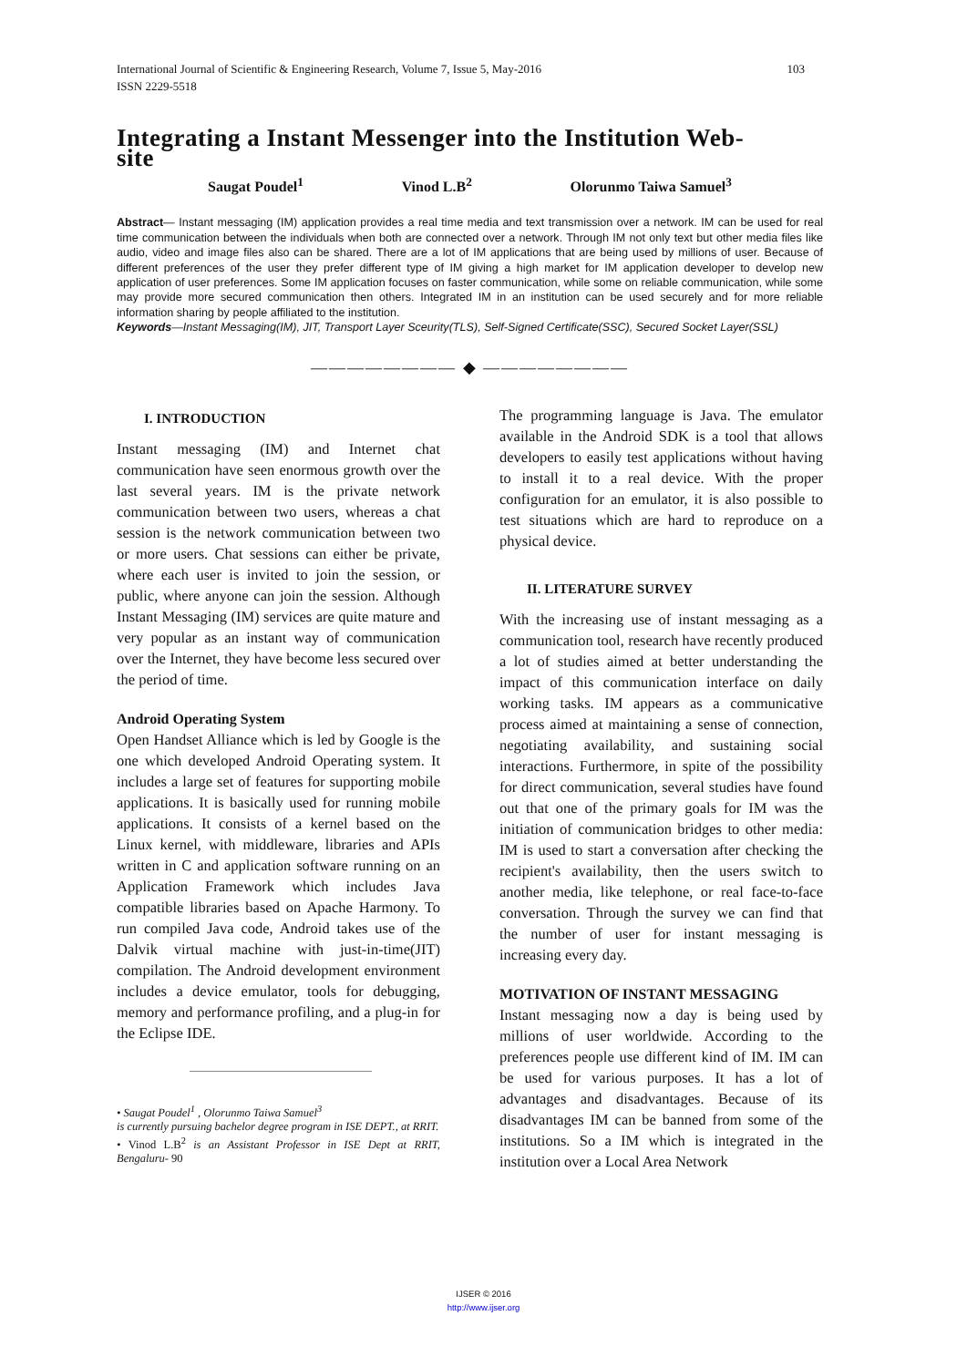103 International Journal of Scientific & Engineering Research, Volume 7, Issue 5, May-2016
ISSN 2229-5518
Integrating a Instant Messenger into the Institution Web-
site
Saugat Poudel<sup>1</sup> Vinod L.B<sup>2</sup> Olorunmo Taiwa Samuel<sup>3</sup>
Abstract— Instant messaging (IM) application provides a real time media and text transmission over a network. IM can be used for real time communication between the individuals when both are connected over a network. Through IM not only text but other media files like audio, video and image files also can be shared. There are a lot of IM applications that are being used by millions of user. Because of different preferences of the user they prefer different type of IM giving a high market for IM application developer to develop new application of user preferences. Some IM application focuses on faster communication, while some on reliable communication, while some may provide more secured communication then others. Integrated IM in an institution can be used securely and for more reliable information sharing by people affiliated to the institution.
Keywords—Instant Messaging(IM), JIT, Transport Layer Sceurity(TLS), Self-Signed Certificate(SSC), Secured Socket Layer(SSL)
———————— ◆ ————————
I. INTRODUCTION
Instant messaging (IM) and Internet chat communication have seen enormous growth over the last several years. IM is the private network communication between two users, whereas a chat session is the network communication between two or more users. Chat sessions can either be private, where each user is invited to join the session, or public, where anyone can join the session. Although Instant Messaging (IM) services are quite mature and very popular as an instant way of communication over the Internet, they have become less secured over the period of time.
Android Operating System
Open Handset Alliance which is led by Google is the one which developed Android Operating system. It includes a large set of features for supporting mobile applications. It is basically used for running mobile applications. It consists of a kernel based on the Linux kernel, with middleware, libraries and APIs written in C and application software running on an Application Framework which includes Java compatible libraries based on Apache Harmony. To run compiled Java code, Android takes use of the Dalvik virtual machine with just-in-time(JIT) compilation. The Android development environment includes a device emulator, tools for debugging, memory and performance profiling, and a plug-in for the Eclipse IDE.
• Saugat Poudel<sup>1</sup> , Olorunmo Taiwa Samuel<sup>3</sup>
is currently pursuing bachelor degree program in ISE DEPT., at RRIT.
• Vinod L.B<sup>2</sup> is an Assistant Professor in ISE Dept at RRIT, Bengaluru- 90
The programming language is Java. The emulator available in the Android SDK is a tool that allows developers to easily test applications without having to install it to a real device. With the proper configuration for an emulator, it is also possible to test situations which are hard to reproduce on a physical device.
II. LITERATURE SURVEY
With the increasing use of instant messaging as a communication tool, research have recently produced a lot of studies aimed at better understanding the impact of this communication interface on daily working tasks. IM appears as a communicative process aimed at maintaining a sense of connection, negotiating availability, and sustaining social interactions. Furthermore, in spite of the possibility for direct communication, several studies have found out that one of the primary goals for IM was the initiation of communication bridges to other media: IM is used to start a conversation after checking the recipient's availability, then the users switch to another media, like telephone, or real face-to-face conversation. Through the survey we can find that the number of user for instant messaging is increasing every day.
MOTIVATION OF INSTANT MESSAGING
Instant messaging now a day is being used by millions of user worldwide. According to the preferences people use different kind of IM. IM can be used for various purposes. It has a lot of advantages and disadvantages. Because of its disadvantages IM can be banned from some of the institutions. So a IM which is integrated in the institution over a Local Area Network
IJSER © 2016
http://www.ijser.org